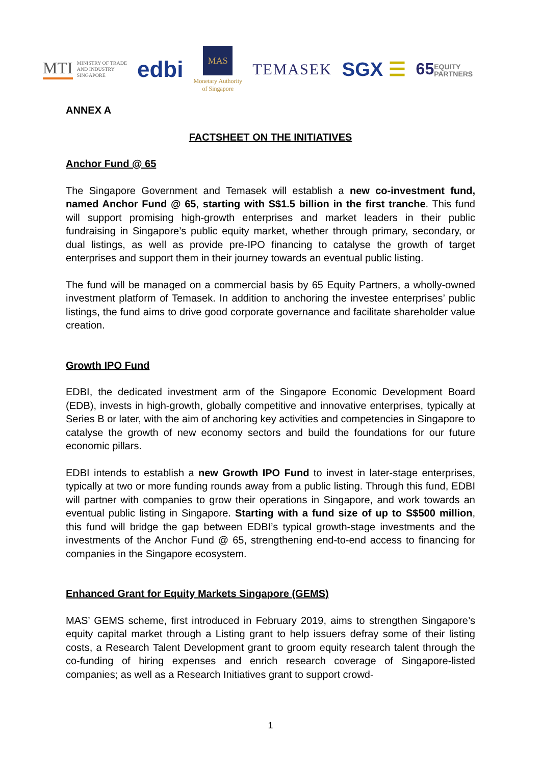MTI MINISTRY OF TRADE
AND INDUSTRY
SINGAPORE
edbi
MAS
Monetary Authority
of Singapore
TEMASEK
SGX ☰
65EQUITY
PARTNERS
ANNEX A
FACTSHEET ON THE INITIATIVES
Anchor Fund @ 65
The Singapore Government and Temasek will establish a new co-investment fund, named Anchor Fund @ 65, starting with S$1.5 billion in the first tranche. This fund will support promising high-growth enterprises and market leaders in their public fundraising in Singapore’s public equity market, whether through primary, secondary, or dual listings, as well as provide pre-IPO financing to catalyse the growth of target enterprises and support them in their journey towards an eventual public listing.
The fund will be managed on a commercial basis by 65 Equity Partners, a wholly-owned investment platform of Temasek. In addition to anchoring the investee enterprises’ public listings, the fund aims to drive good corporate governance and facilitate shareholder value creation.
Growth IPO Fund
EDBI, the dedicated investment arm of the Singapore Economic Development Board (EDB), invests in high-growth, globally competitive and innovative enterprises, typically at Series B or later, with the aim of anchoring key activities and competencies in Singapore to catalyse the growth of new economy sectors and build the foundations for our future economic pillars.
EDBI intends to establish a new Growth IPO Fund to invest in later-stage enterprises, typically at two or more funding rounds away from a public listing. Through this fund, EDBI will partner with companies to grow their operations in Singapore, and work towards an eventual public listing in Singapore. Starting with a fund size of up to S$500 million, this fund will bridge the gap between EDBI’s typical growth-stage investments and the investments of the Anchor Fund @ 65, strengthening end-to-end access to financing for companies in the Singapore ecosystem.
Enhanced Grant for Equity Markets Singapore (GEMS)
MAS’ GEMS scheme, first introduced in February 2019, aims to strengthen Singapore’s equity capital market through a Listing grant to help issuers defray some of their listing costs, a Research Talent Development grant to groom equity research talent through the co-funding of hiring expenses and enrich research coverage of Singapore-listed companies; as well as a Research Initiatives grant to support crowd-
1